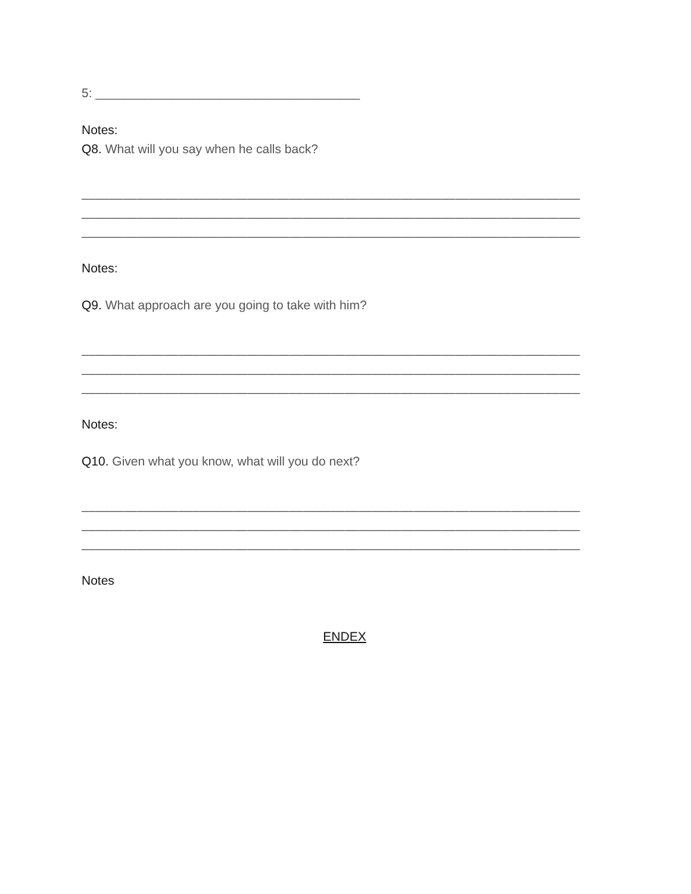5: ______________________________________
Notes:
Q8. What will you say when he calls back?
________________________________________________________________________
________________________________________________________________________
________________________________________________________________________
Notes:
Q9. What approach are you going to take with him?
________________________________________________________________________
________________________________________________________________________
________________________________________________________________________
Notes:
Q10. Given what you know, what will you do next?
________________________________________________________________________
________________________________________________________________________
________________________________________________________________________
Notes
ENDEX